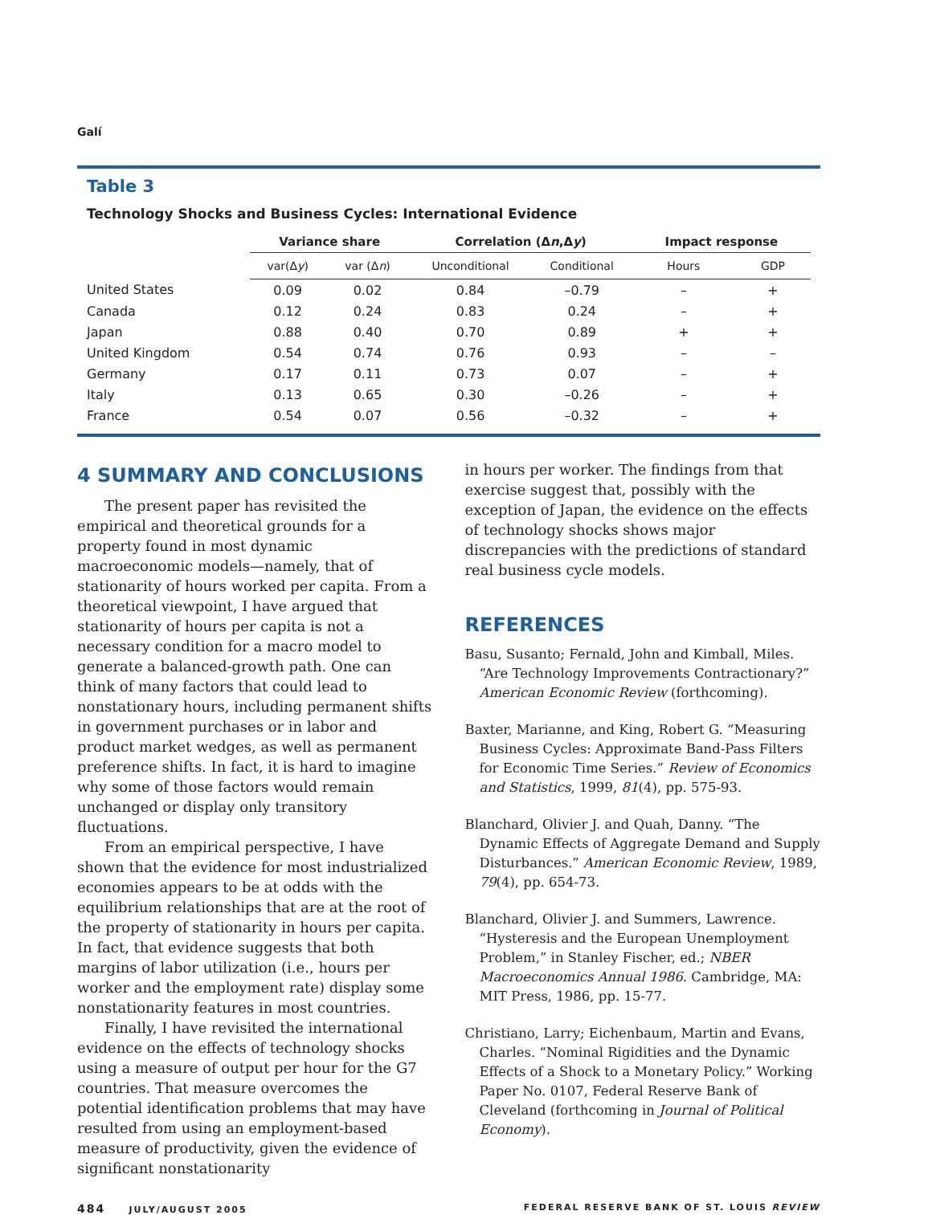Galí
Table 3
Technology Shocks and Business Cycles: International Evidence
| | Variance share | | Correlation (Δ n ,Δ y ) | | Impact response | |
| --- | --- | --- | --- | --- | --- | --- |
| | var(Δ y ) | var (Δ n ) | Unconditional | Conditional | Hours | GDP |
| United States | 0.09 | 0.02 | 0.84 | –0.79 | – | + |
| Canada | 0.12 | 0.24 | 0.83 | 0.24 | – | + |
| Japan | 0.88 | 0.40 | 0.70 | 0.89 | + | + |
| United Kingdom | 0.54 | 0.74 | 0.76 | 0.93 | – | – |
| Germany | 0.17 | 0.11 | 0.73 | 0.07 | – | + |
| Italy | 0.13 | 0.65 | 0.30 | –0.26 | – | + |
| France | 0.54 | 0.07 | 0.56 | –0.32 | – | + |
4 SUMMARY AND CONCLUSIONS
The present paper has revisited the empirical and theoretical grounds for a property found in most dynamic macroeconomic models—namely, that of stationarity of hours worked per capita. From a theoretical viewpoint, I have argued that stationarity of hours per capita is not a necessary condition for a macro model to generate a balanced-growth path. One can think of many factors that could lead to nonstationary hours, including permanent shifts in government purchases or in labor and product market wedges, as well as permanent preference shifts. In fact, it is hard to imagine why some of those factors would remain unchanged or display only transitory fluctuations.
From an empirical perspective, I have shown that the evidence for most industrialized economies appears to be at odds with the equilibrium relationships that are at the root of the property of stationarity in hours per capita. In fact, that evidence suggests that both margins of labor utilization (i.e., hours per worker and the employment rate) display some nonstationarity features in most countries.
Finally, I have revisited the international evidence on the effects of technology shocks using a measure of output per hour for the G7 countries. That measure overcomes the potential identification problems that may have resulted from using an employment-based measure of productivity, given the evidence of significant nonstationarity
in hours per worker. The findings from that exercise suggest that, possibly with the exception of Japan, the evidence on the effects of technology shocks shows major discrepancies with the predictions of standard real business cycle models.
REFERENCES
Basu, Susanto; Fernald, John and Kimball, Miles. “Are Technology Improvements Contractionary?” American Economic Review (forthcoming).
Baxter, Marianne, and King, Robert G. “Measuring Business Cycles: Approximate Band-Pass Filters for Economic Time Series.” Review of Economics and Statistics, 1999, 81(4), pp. 575-93.
Blanchard, Olivier J. and Quah, Danny. “The Dynamic Effects of Aggregate Demand and Supply Disturbances.” American Economic Review, 1989, 79(4), pp. 654-73.
Blanchard, Olivier J. and Summers, Lawrence. “Hysteresis and the European Unemployment Problem,” in Stanley Fischer, ed.; NBER Macroeconomics Annual 1986. Cambridge, MA: MIT Press, 1986, pp. 15-77.
Christiano, Larry; Eichenbaum, Martin and Evans, Charles. “Nominal Rigidities and the Dynamic Effects of a Shock to a Monetary Policy.” Working Paper No. 0107, Federal Reserve Bank of Cleveland (forthcoming in Journal of Political Economy).
484 JULY/AUGUST 2005 FEDERAL RESERVE BANK OF ST. LOUIS REVIEW